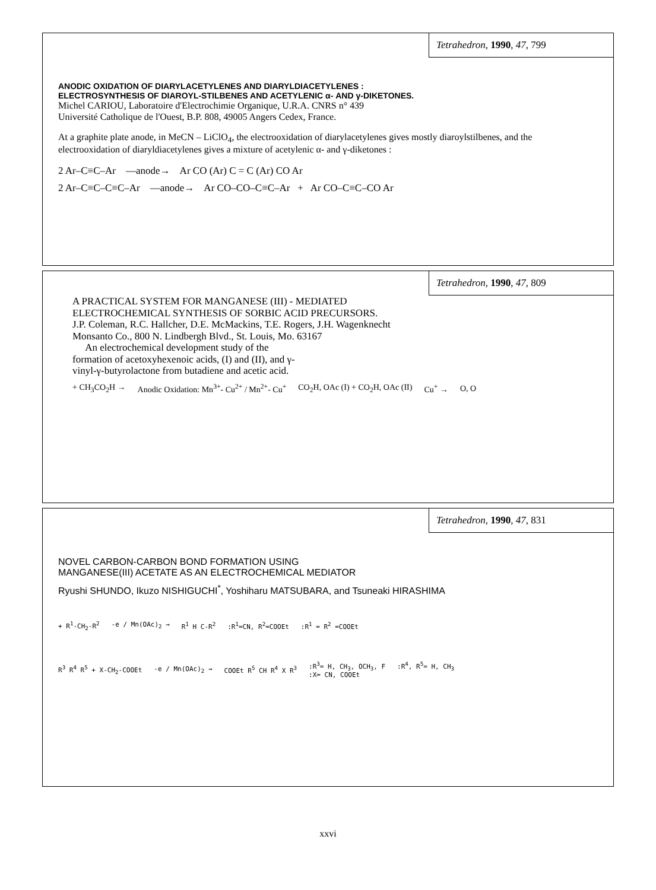Tetrahedron, 1990, 47, 799
ANODIC OXIDATION OF DIARYLACETYLENES AND DIARYLDIACETYLENES :
ELECTROSYNTHESIS OF DIAROYL-STILBENES AND ACETYLENIC α- AND γ-DIKETONES.
Michel CARIOU, Laboratoire d'Electrochimie Organique, U.R.A. CNRS n° 439
Université Catholique de l'Ouest, B.P. 808, 49005 Angers Cedex, France.
At a graphite plate anode, in MeCN – LiClO<sub>4</sub>, the electrooxidation of diarylacetylenes gives mostly diaroylstilbenes, and the electrooxidation of diaryldiacetylenes gives a mixture of acetylenic α- and γ-diketones :
2 Ar–C≡C–Ar —anode→ Ar CO (Ar) C = C (Ar) CO Ar
2 Ar–C≡C–C≡C–Ar —anode→ Ar CO–CO–C≡C–Ar + Ar CO–C≡C–CO Ar
Tetrahedron, 1990, 47, 809
A PRACTICAL SYSTEM FOR MANGANESE (III) - MEDIATED
ELECTROCHEMICAL SYNTHESIS OF SORBIC ACID PRECURSORS.
J.P. Coleman, R.C. Hallcher, D.E. McMackins, T.E. Rogers, J.H. Wagenknecht
Monsanto Co., 800 N. Lindbergh Blvd., St. Louis, Mo. 63167
An electrochemical development study of the formation of acetoxyhexenoic acids, (I) and (II), and γ-vinyl-γ-butyrolactone from butadiene and acetic acid.
+ CH<sub>3</sub>CO<sub>2</sub>H → Anodic Oxidation: Mn<sup>3+</sup>- Cu<sup>2+</sup> / Mn<sup>2+</sup>- Cu<sup>+</sup> CO<sub>2</sub>H, OAc (I) + CO<sub>2</sub>H, OAc (II) Cu<sup>+</sup> → O, O
Tetrahedron, 1990, 47, 831
NOVEL CARBON-CARBON BOND FORMATION USING
MANGANESE(III) ACETATE AS AN ELECTROCHEMICAL MEDIATOR
Ryushi SHUNDO, Ikuzo NISHIGUCHI<sup>*</sup>, Yoshiharu MATSUBARA, and Tsuneaki HIRASHIMA
+ R<sup>1</sup>-CH<sub>2</sub>-R<sup>2</sup> -e / Mn(OAc)<sub>2</sub> → R<sup>1</sup> H C-R<sup>2</sup>:R<sup>1</sup>=CN, R<sup>2</sup>=COOEt :R<sup>1</sup> = R<sup>2</sup> =COOEt
R<sup>3</sup> R<sup>4</sup> R<sup>5</sup> + X-CH<sub>2</sub>-COOEt -e / Mn(OAc)<sub>2</sub> → COOEt R<sup>5</sup> CH R<sup>4</sup> X R<sup>3</sup>:R<sup>3</sup>= H, CH<sub>3</sub>, OCH<sub>3</sub>, F :R<sup>4</sup>, R<sup>5</sup>= H, CH<sub>3</sub>
:X= CN, COOEt
xxvi